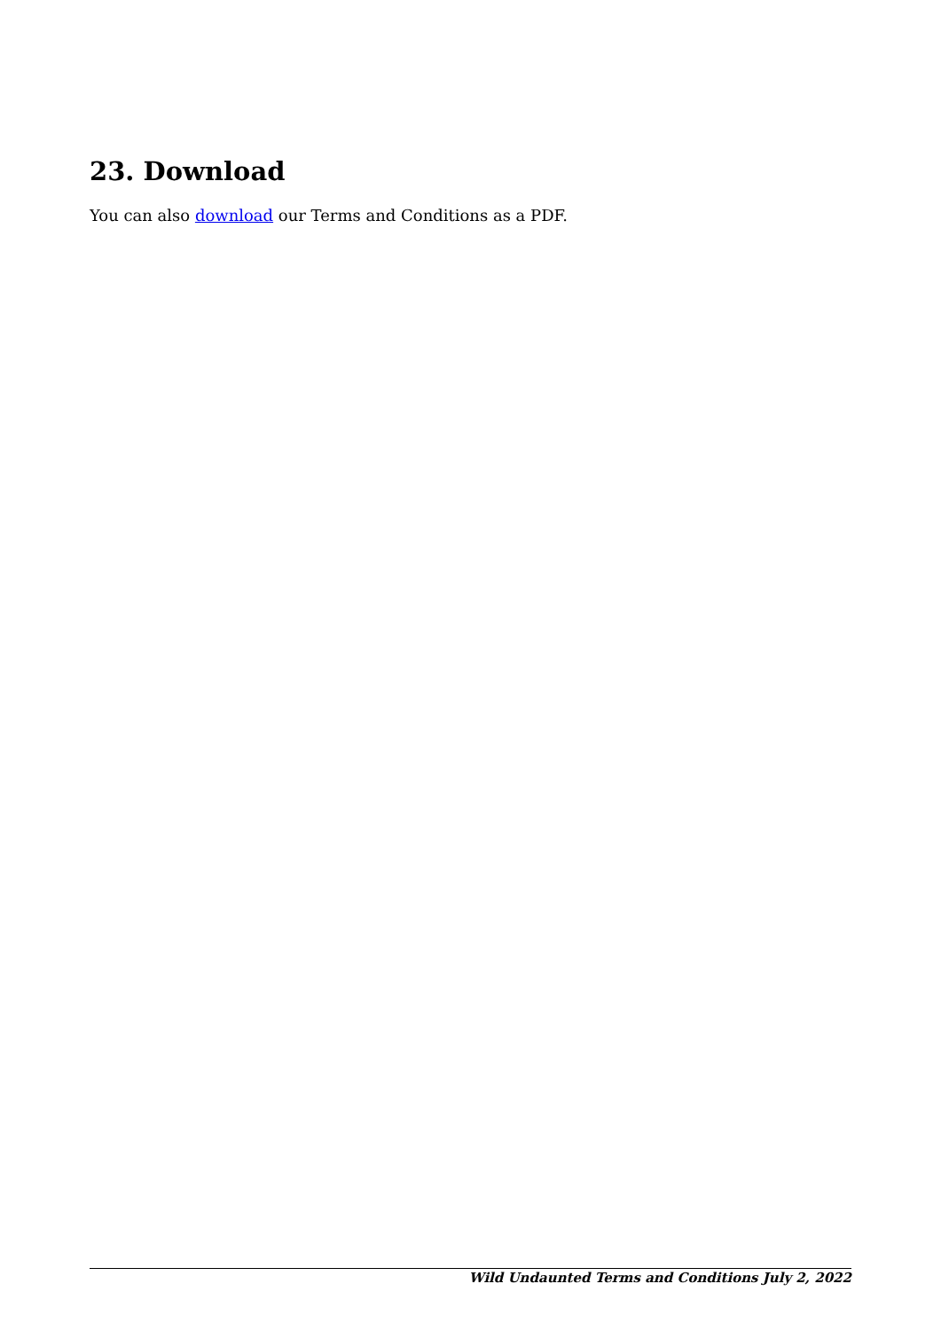23. Download
You can also download our Terms and Conditions as a PDF.
Wild Undaunted Terms and Conditions July 2, 2022